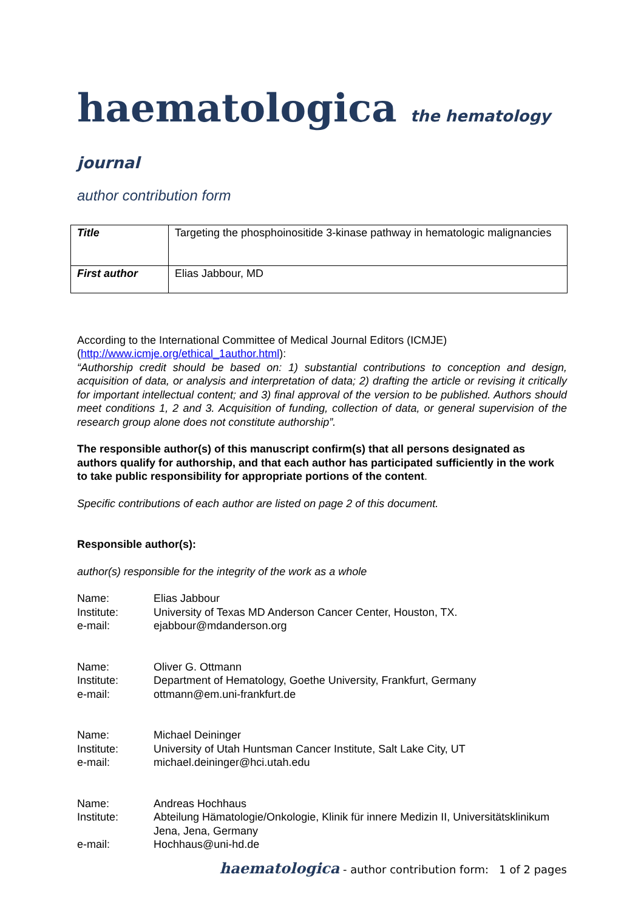haematologica the hematology journal
author contribution form
| Title | Targeting the phosphoinositide 3-kinase pathway in hematologic malignancies |
| First author | Elias Jabbour, MD |
According to the International Committee of Medical Journal Editors (ICMJE) (http://www.icmje.org/ethical_1author.html):
“Authorship credit should be based on: 1) substantial contributions to conception and design, acquisition of data, or analysis and interpretation of data; 2) drafting the article or revising it critically for important intellectual content; and 3) final approval of the version to be published. Authors should meet conditions 1, 2 and 3. Acquisition of funding, collection of data, or general supervision of the research group alone does not constitute authorship”.
The responsible author(s) of this manuscript confirm(s) that all persons designated as authors qualify for authorship, and that each author has participated sufficiently in the work to take public responsibility for appropriate portions of the content.
Specific contributions of each author are listed on page 2 of this document.
Responsible author(s):
author(s) responsible for the integrity of the work as a whole
Name:
Elias Jabbour
Institute:
University of Texas MD Anderson Cancer Center, Houston, TX.
e-mail:
ejabbour@mdanderson.org
Name:
Oliver G. Ottmann
Institute:
Department of Hematology, Goethe University, Frankfurt, Germany
e-mail:
ottmann@em.uni-frankfurt.de
Name:
Michael Deininger
Institute:
University of Utah Huntsman Cancer Institute, Salt Lake City, UT
e-mail:
michael.deininger@hci.utah.edu
Name:
Andreas Hochhaus
Institute:
Abteilung Hämatologie/Onkologie, Klinik für innere Medizin II, Universitätsklinikum Jena, Jena, Germany
e-mail:
Hochhaus@uni-hd.de
haematologica - author contribution form: 1 of 2 pages